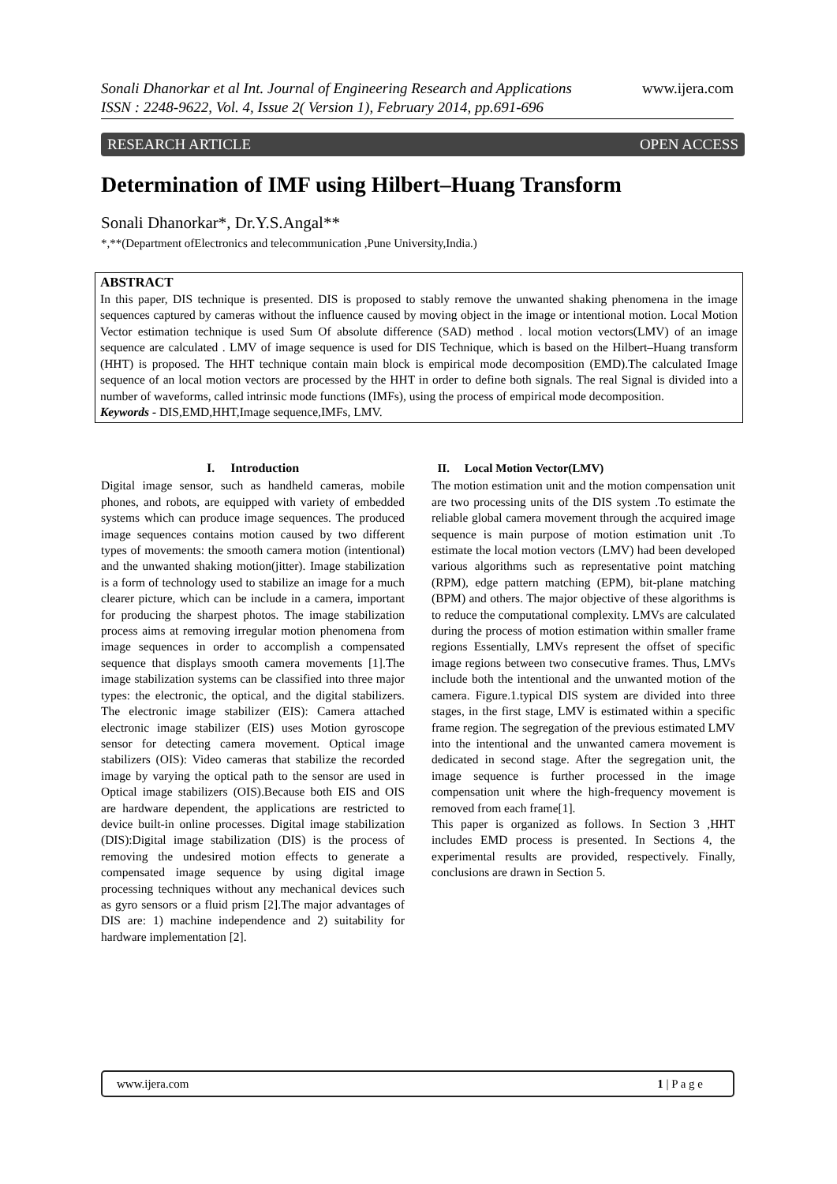www.ijera.com Sonali Dhanorkar et al Int. Journal of Engineering Research and Applications
ISSN : 2248-9622, Vol. 4, Issue 2( Version 1), February 2014, pp.691-696
RESEARCH ARTICLE OPEN ACCESS
Determination of IMF using Hilbert–Huang Transform
Sonali Dhanorkar*, Dr.Y.S.Angal**
*,**(Department ofElectronics and telecommunication ,Pune University,India.)
ABSTRACT
In this paper, DIS technique is presented. DIS is proposed to stably remove the unwanted shaking phenomena in the image sequences captured by cameras without the influence caused by moving object in the image or intentional motion. Local Motion Vector estimation technique is used Sum Of absolute difference (SAD) method . local motion vectors(LMV) of an image sequence are calculated . LMV of image sequence is used for DIS Technique, which is based on the Hilbert–Huang transform (HHT) is proposed. The HHT technique contain main block is empirical mode decomposition (EMD).The calculated Image sequence of an local motion vectors are processed by the HHT in order to define both signals. The real Signal is divided into a number of waveforms, called intrinsic mode functions (IMFs), using the process of empirical mode decomposition.
Keywords - DIS,EMD,HHT,Image sequence,IMFs, LMV.
I. Introduction
Digital image sensor, such as handheld cameras, mobile phones, and robots, are equipped with variety of embedded systems which can produce image sequences. The produced image sequences contains motion caused by two different types of movements: the smooth camera motion (intentional) and the unwanted shaking motion(jitter). Image stabilization is a form of technology used to stabilize an image for a much clearer picture, which can be include in a camera, important for producing the sharpest photos. The image stabilization process aims at removing irregular motion phenomena from image sequences in order to accomplish a compensated sequence that displays smooth camera movements [1].The image stabilization systems can be classified into three major types: the electronic, the optical, and the digital stabilizers. The electronic image stabilizer (EIS): Camera attached electronic image stabilizer (EIS) uses Motion gyroscope sensor for detecting camera movement. Optical image stabilizers (OIS): Video cameras that stabilize the recorded image by varying the optical path to the sensor are used in Optical image stabilizers (OIS).Because both EIS and OIS are hardware dependent, the applications are restricted to device built-in online processes. Digital image stabilization (DIS):Digital image stabilization (DIS) is the process of removing the undesired motion effects to generate a compensated image sequence by using digital image processing techniques without any mechanical devices such as gyro sensors or a fluid prism [2].The major advantages of DIS are: 1) machine independence and 2) suitability for hardware implementation [2].
II. Local Motion Vector(LMV)
The motion estimation unit and the motion compensation unit are two processing units of the DIS system .To estimate the reliable global camera movement through the acquired image sequence is main purpose of motion estimation unit .To estimate the local motion vectors (LMV) had been developed various algorithms such as representative point matching (RPM), edge pattern matching (EPM), bit-plane matching (BPM) and others. The major objective of these algorithms is to reduce the computational complexity. LMVs are calculated during the process of motion estimation within smaller frame regions Essentially, LMVs represent the offset of specific image regions between two consecutive frames. Thus, LMVs include both the intentional and the unwanted motion of the camera. Figure.1.typical DIS system are divided into three stages, in the first stage, LMV is estimated within a specific frame region. The segregation of the previous estimated LMV into the intentional and the unwanted camera movement is dedicated in second stage. After the segregation unit, the image sequence is further processed in the image compensation unit where the high-frequency movement is removed from each frame[1].
This paper is organized as follows. In Section 3 ,HHT includes EMD process is presented. In Sections 4, the experimental results are provided, respectively. Finally, conclusions are drawn in Section 5.
www.ijera.com 1 | P a g e